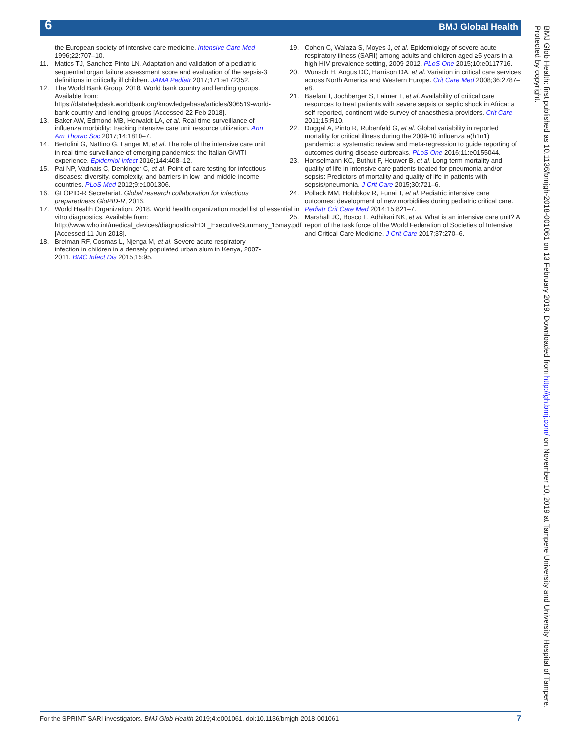6 BMJ Global Health
the European society of intensive care medicine. Intensive Care Med 1996;22:707–10.
11. Matics TJ, Sanchez-Pinto LN. Adaptation and validation of a pediatric sequential organ failure assessment score and evaluation of the sepsis-3 definitions in critically ill children. JAMA Pediatr 2017;171:e172352.
12. The World Bank Group, 2018. World bank country and lending groups. Available from: https://datahelpdesk.worldbank.org/knowledgebase/articles/906519-world-bank-country-and-lending-groups [Accessed 22 Feb 2018].
13. Baker AW, Edmond MB, Herwaldt LA, et al. Real-time surveillance of influenza morbidity: tracking intensive care unit resource utilization. Ann Am Thorac Soc 2017;14:1810–7.
14. Bertolini G, Nattino G, Langer M, et al. The role of the intensive care unit in real-time surveillance of emerging pandemics: the Italian GiViTI experience. Epidemiol Infect 2016;144:408–12.
15. Pai NP, Vadnais C, Denkinger C, et al. Point-of-care testing for infectious diseases: diversity, complexity, and barriers in low- and middle-income countries. PLoS Med 2012;9:e1001306.
16. GLOPID-R Secretariat. Global research collaboration for infectious preparedness GloPID-R, 2016.
17. World Health Organization, 2018. World health organization model list of essential in vitro diagnostics. Available from: http://www.who.int/medical_devices/diagnostics/EDL_ExecutiveSummary_15may.pdf [Accessed 11 Jun 2018].
18. Breiman RF, Cosmas L, Njenga M, et al. Severe acute respiratory infection in children in a densely populated urban slum in Kenya, 2007-2011. BMC Infect Dis 2015;15:95.
19. Cohen C, Walaza S, Moyes J, et al. Epidemiology of severe acute respiratory illness (SARI) among adults and children aged ≥5 years in a high HIV-prevalence setting, 2009-2012. PLoS One 2015;10:e0117716.
20. Wunsch H, Angus DC, Harrison DA, et al. Variation in critical care services across North America and Western Europe. Crit Care Med 2008;36:2787–e8.
21. Baelani I, Jochberger S, Laimer T, et al. Availability of critical care resources to treat patients with severe sepsis or septic shock in Africa: a self-reported, continent-wide survey of anaesthesia providers. Crit Care 2011;15:R10.
22. Duggal A, Pinto R, Rubenfeld G, et al. Global variability in reported mortality for critical illness during the 2009-10 influenza a(h1n1) pandemic: a systematic review and meta-regression to guide reporting of outcomes during disease outbreaks. PLoS One 2016;11:e0155044.
23. Honselmann KC, Buthut F, Heuwer B, et al. Long-term mortality and quality of life in intensive care patients treated for pneumonia and/or sepsis: Predictors of mortality and quality of life in patients with sepsis/pneumonia. J Crit Care 2015;30:721–6.
24. Pollack MM, Holubkov R, Funai T, et al. Pediatric intensive care outcomes: development of new morbidities during pediatric critical care. Pediatr Crit Care Med 2014;15:821–7.
25. Marshall JC, Bosco L, Adhikari NK, et al. What is an intensive care unit? A report of the task force of the World Federation of Societies of Intensive and Critical Care Medicine. J Crit Care 2017;37:270–6.
BMJ Glob Health: first published as 10.1136/bmjgh-2018-001061 on 13 February 2019. Downloaded from http://gh.bmj.com/ on November 10, 2019 at Tampere University and University Hospital of Tampere. Protected by copyright.
For the SPRINT-SARI investigators. BMJ Glob Health 2019;4:e001061. doi:10.1136/bmjgh-2018-001061 7